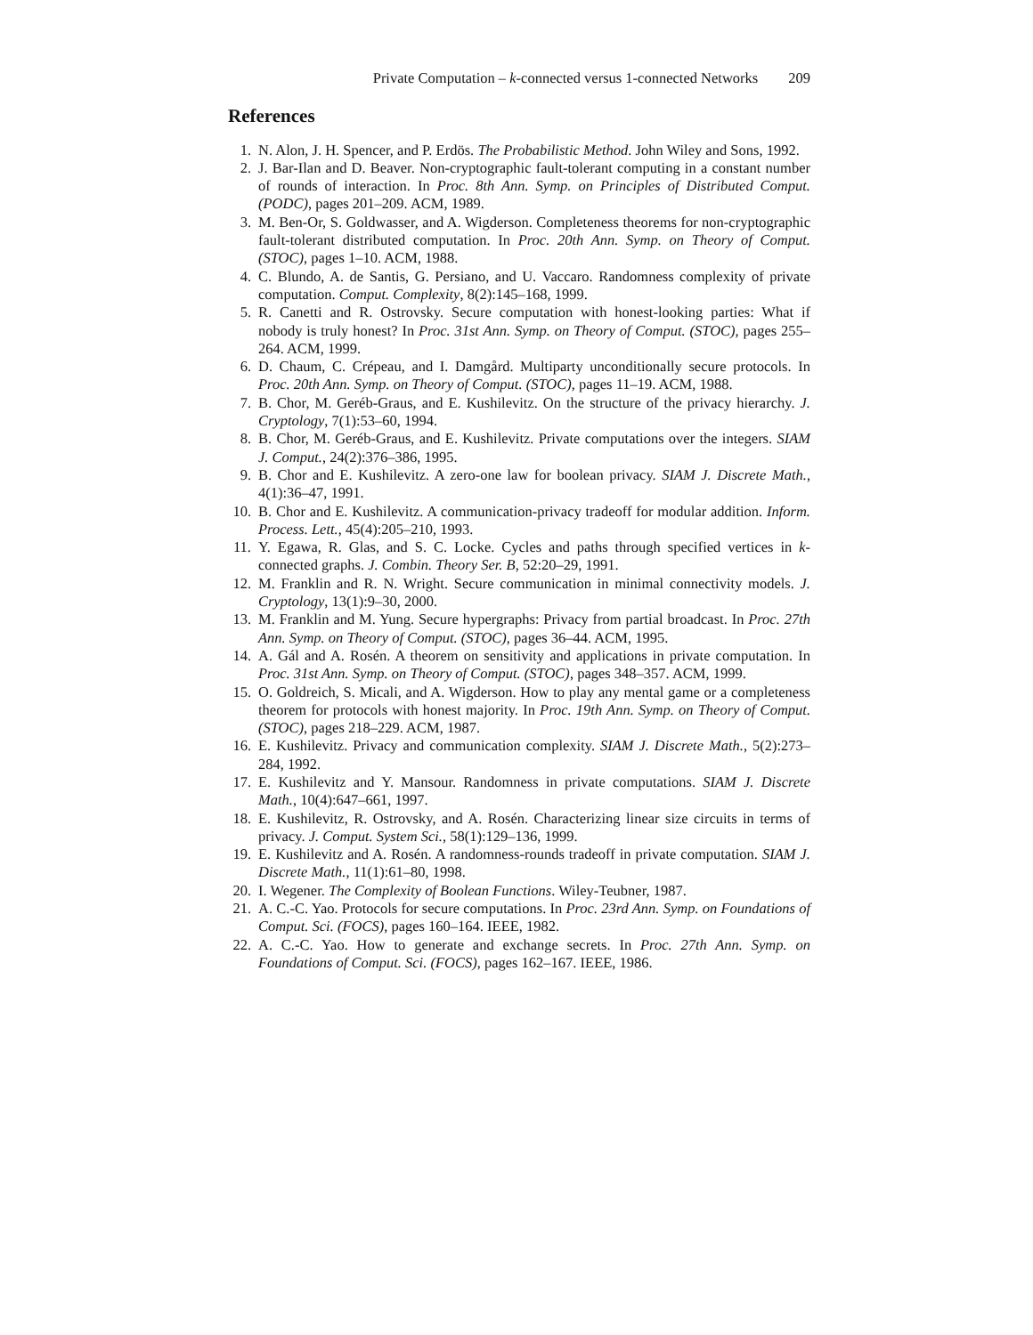Private Computation – k-connected versus 1-connected Networks 209
References
1. N. Alon, J. H. Spencer, and P. Erdös. The Probabilistic Method. John Wiley and Sons, 1992.
2. J. Bar-Ilan and D. Beaver. Non-cryptographic fault-tolerant computing in a constant number of rounds of interaction. In Proc. 8th Ann. Symp. on Principles of Distributed Comput. (PODC), pages 201–209. ACM, 1989.
3. M. Ben-Or, S. Goldwasser, and A. Wigderson. Completeness theorems for non-cryptographic fault-tolerant distributed computation. In Proc. 20th Ann. Symp. on Theory of Comput. (STOC), pages 1–10. ACM, 1988.
4. C. Blundo, A. de Santis, G. Persiano, and U. Vaccaro. Randomness complexity of private computation. Comput. Complexity, 8(2):145–168, 1999.
5. R. Canetti and R. Ostrovsky. Secure computation with honest-looking parties: What if nobody is truly honest? In Proc. 31st Ann. Symp. on Theory of Comput. (STOC), pages 255–264. ACM, 1999.
6. D. Chaum, C. Crépeau, and I. Damgård. Multiparty unconditionally secure protocols. In Proc. 20th Ann. Symp. on Theory of Comput. (STOC), pages 11–19. ACM, 1988.
7. B. Chor, M. Geréb-Graus, and E. Kushilevitz. On the structure of the privacy hierarchy. J. Cryptology, 7(1):53–60, 1994.
8. B. Chor, M. Geréb-Graus, and E. Kushilevitz. Private computations over the integers. SIAM J. Comput., 24(2):376–386, 1995.
9. B. Chor and E. Kushilevitz. A zero-one law for boolean privacy. SIAM J. Discrete Math., 4(1):36–47, 1991.
10. B. Chor and E. Kushilevitz. A communication-privacy tradeoff for modular addition. Inform. Process. Lett., 45(4):205–210, 1993.
11. Y. Egawa, R. Glas, and S. C. Locke. Cycles and paths through specified vertices in k-connected graphs. J. Combin. Theory Ser. B, 52:20–29, 1991.
12. M. Franklin and R. N. Wright. Secure communication in minimal connectivity models. J. Cryptology, 13(1):9–30, 2000.
13. M. Franklin and M. Yung. Secure hypergraphs: Privacy from partial broadcast. In Proc. 27th Ann. Symp. on Theory of Comput. (STOC), pages 36–44. ACM, 1995.
14. A. Gál and A. Rosén. A theorem on sensitivity and applications in private computation. In Proc. 31st Ann. Symp. on Theory of Comput. (STOC), pages 348–357. ACM, 1999.
15. O. Goldreich, S. Micali, and A. Wigderson. How to play any mental game or a completeness theorem for protocols with honest majority. In Proc. 19th Ann. Symp. on Theory of Comput. (STOC), pages 218–229. ACM, 1987.
16. E. Kushilevitz. Privacy and communication complexity. SIAM J. Discrete Math., 5(2):273–284, 1992.
17. E. Kushilevitz and Y. Mansour. Randomness in private computations. SIAM J. Discrete Math., 10(4):647–661, 1997.
18. E. Kushilevitz, R. Ostrovsky, and A. Rosén. Characterizing linear size circuits in terms of privacy. J. Comput. System Sci., 58(1):129–136, 1999.
19. E. Kushilevitz and A. Rosén. A randomness-rounds tradeoff in private computation. SIAM J. Discrete Math., 11(1):61–80, 1998.
20. I. Wegener. The Complexity of Boolean Functions. Wiley-Teubner, 1987.
21. A. C.-C. Yao. Protocols for secure computations. In Proc. 23rd Ann. Symp. on Foundations of Comput. Sci. (FOCS), pages 160–164. IEEE, 1982.
22. A. C.-C. Yao. How to generate and exchange secrets. In Proc. 27th Ann. Symp. on Foundations of Comput. Sci. (FOCS), pages 162–167. IEEE, 1986.